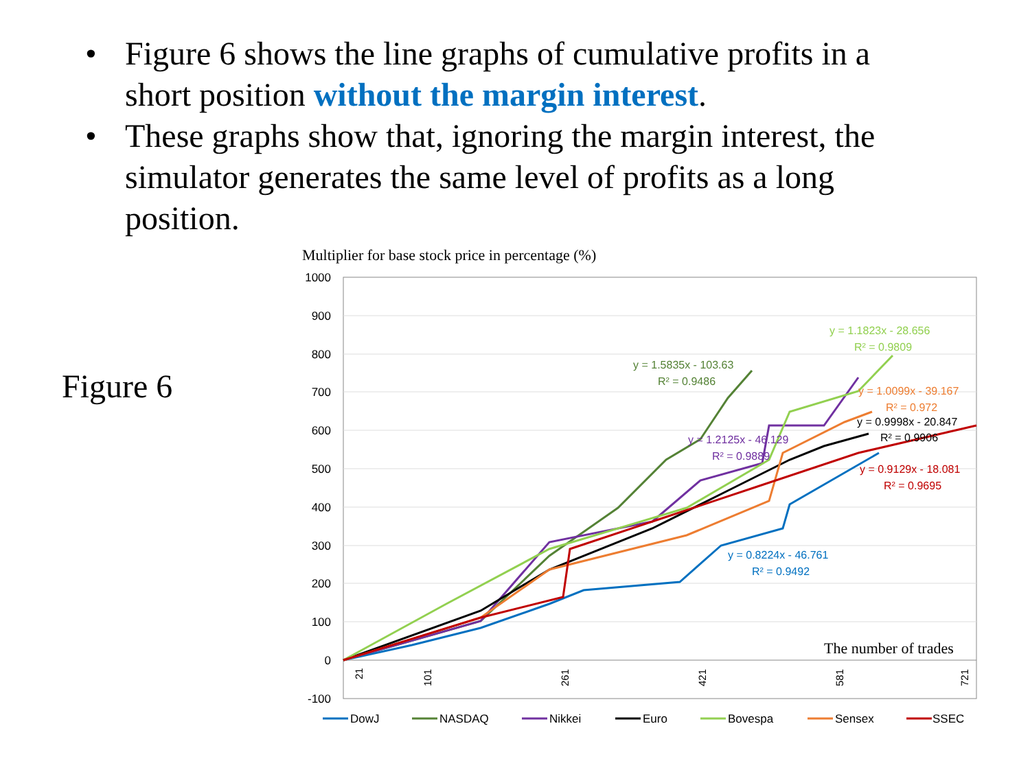• Figure 6 shows the line graphs of cumulative profits in a short position without the margin interest.
• These graphs show that, ignoring the margin interest, the simulator generates the same level of profits as a long position.
Figure 6
Multiplier for base stock price in percentage (%)
1000
900
800
700
600
500
400
300
200
100
0
-100
y = 1.1823x - 28.656
R² = 0.9809
y = 1.5835x - 103.63
R² = 0.9486
y = 1.0099x - 39.167
R² = 0.972
y = 0.9998x - 20.847
R² = 0.9906
y = 1.2125x - 46.129
R² = 0.9889
y = 0.9129x - 18.081
R² = 0.9695
y = 0.8224x - 46.761
R² = 0.9492
The number of trades
21
101
261
421
581
721
DowJ
NASDAQ
Nikkei
Euro
Bovespa
Sensex
SSEC